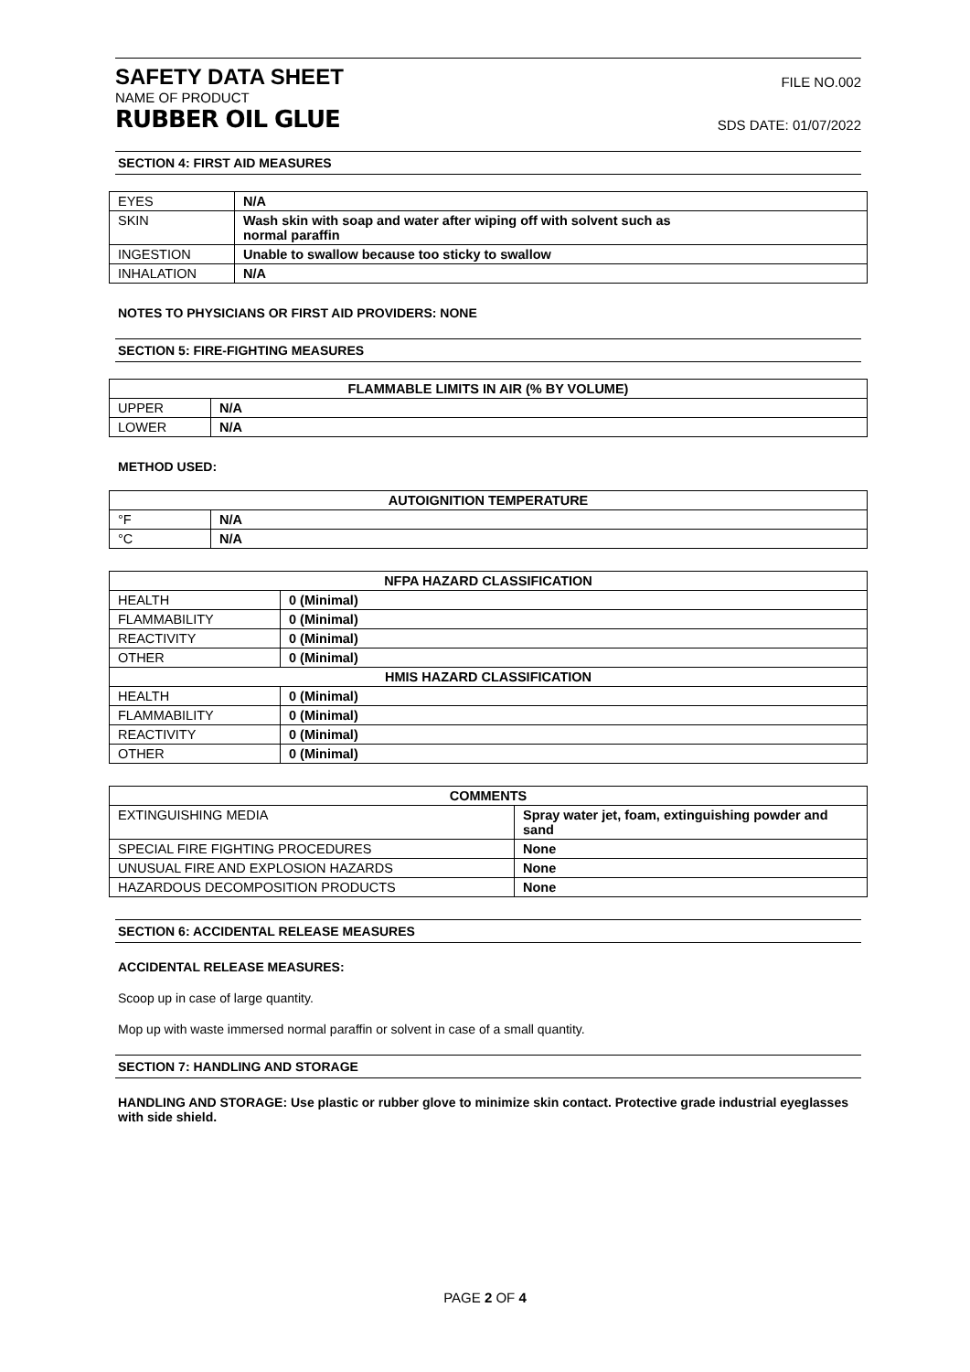SAFETY DATA SHEET
FILE NO.002
NAME OF PRODUCT
RUBBER OIL GLUE SDS DATE: 01/07/2022
SECTION 4: FIRST AID MEASURES
| EYES | N/A |
| SKIN | Wash skin with soap and water after wiping off with solvent such as normal paraffin |
| INGESTION | Unable to swallow because too sticky to swallow |
| INHALATION | N/A |
NOTES TO PHYSICIANS OR FIRST AID PROVIDERS: NONE
SECTION 5: FIRE-FIGHTING MEASURES
| FLAMMABLE LIMITS IN AIR (% BY VOLUME) | |
| --- | --- |
| UPPER | N/A |
| LOWER | N/A |
METHOD USED:
| AUTOIGNITION TEMPERATURE | |
| --- | --- |
| °F | N/A |
| °C | N/A |
| NFPA HAZARD CLASSIFICATION | |
| --- | --- |
| HEALTH | 0 (Minimal) |
| FLAMMABILITY | 0 (Minimal) |
| REACTIVITY | 0 (Minimal) |
| OTHER | 0 (Minimal) |
| HMIS HAZARD CLASSIFICATION | |
| HEALTH | 0 (Minimal) |
| FLAMMABILITY | 0 (Minimal) |
| REACTIVITY | 0 (Minimal) |
| OTHER | 0 (Minimal) |
| COMMENTS | |
| --- | --- |
| EXTINGUISHING MEDIA | Spray water jet, foam, extinguishing powder and sand |
| SPECIAL FIRE FIGHTING PROCEDURES | None |
| UNUSUAL FIRE AND EXPLOSION HAZARDS | None |
| HAZARDOUS DECOMPOSITION PRODUCTS | None |
SECTION 6: ACCIDENTAL RELEASE MEASURES
ACCIDENTAL RELEASE MEASURES:
Scoop up in case of large quantity.
Mop up with waste immersed normal paraffin or solvent in case of a small quantity.
SECTION 7: HANDLING AND STORAGE
HANDLING AND STORAGE: Use plastic or rubber glove to minimize skin contact. Protective grade industrial eyeglasses with side shield.
PAGE 2 OF 4